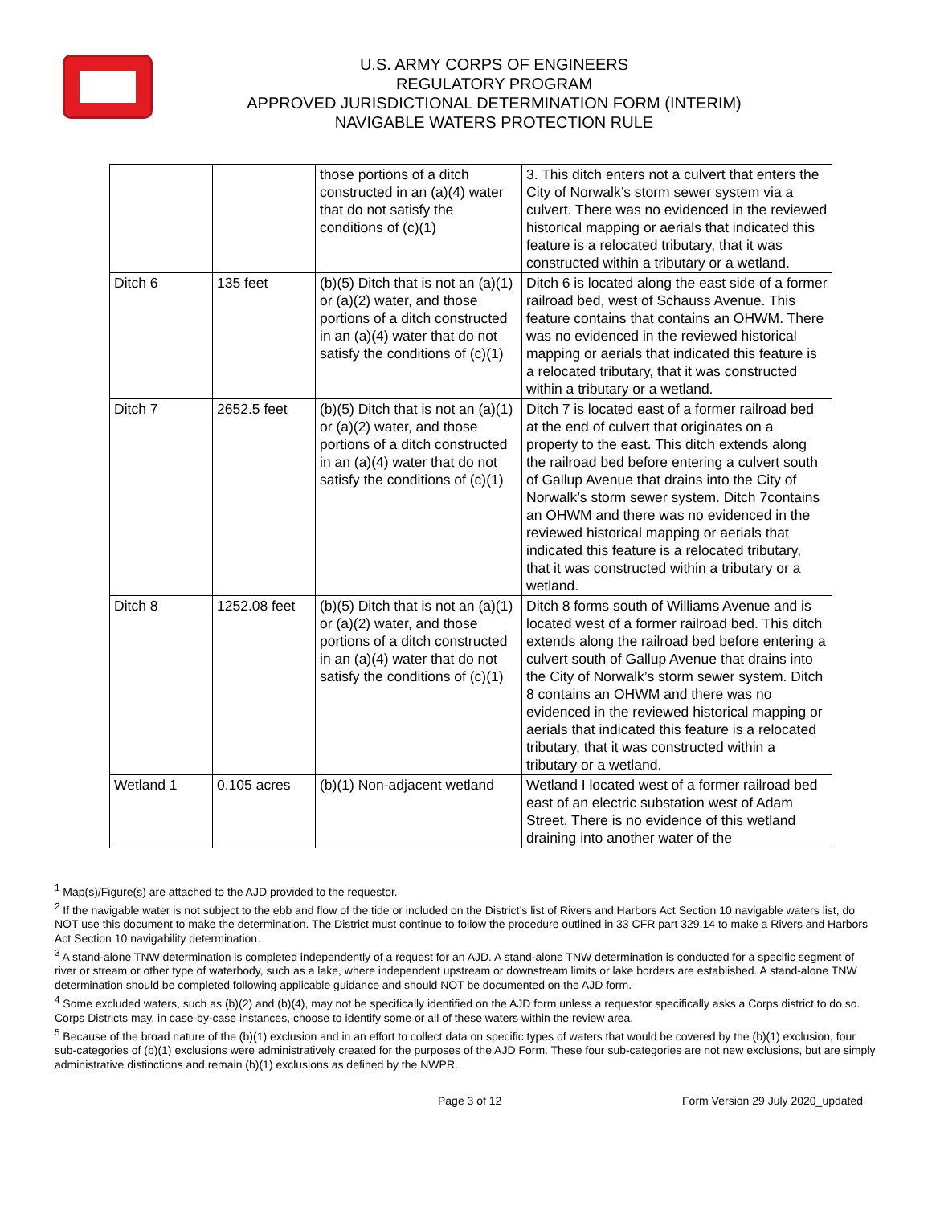U.S. ARMY CORPS OF ENGINEERS
REGULATORY PROGRAM
APPROVED JURISDICTIONAL DETERMINATION FORM (INTERIM)
NAVIGABLE WATERS PROTECTION RULE
| | | those portions of a ditch constructed in an (a)(4) water that do not satisfy the conditions of (c)(1) | 3. This ditch enters not a culvert that enters the City of Norwalk’s storm sewer system via a culvert. There was no evidenced in the reviewed historical mapping or aerials that indicated this feature is a relocated tributary, that it was constructed within a tributary or a wetland. |
| Ditch 6 | 135 feet | (b)(5) Ditch that is not an (a)(1) or (a)(2) water, and those portions of a ditch constructed in an (a)(4) water that do not satisfy the conditions of (c)(1) | Ditch 6 is located along the east side of a former railroad bed, west of Schauss Avenue. This feature contains that contains an OHWM. There was no evidenced in the reviewed historical mapping or aerials that indicated this feature is a relocated tributary, that it was constructed within a tributary or a wetland. |
| Ditch 7 | 2652.5 feet | (b)(5) Ditch that is not an (a)(1) or (a)(2) water, and those portions of a ditch constructed in an (a)(4) water that do not satisfy the conditions of (c)(1) | Ditch 7 is located east of a former railroad bed at the end of culvert that originates on a property to the east. This ditch extends along the railroad bed before entering a culvert south of Gallup Avenue that drains into the City of Norwalk’s storm sewer system. Ditch 7contains an OHWM and there was no evidenced in the reviewed historical mapping or aerials that indicated this feature is a relocated tributary, that it was constructed within a tributary or a wetland. |
| Ditch 8 | 1252.08 feet | (b)(5) Ditch that is not an (a)(1) or (a)(2) water, and those portions of a ditch constructed in an (a)(4) water that do not satisfy the conditions of (c)(1) | Ditch 8 forms south of Williams Avenue and is located west of a former railroad bed. This ditch extends along the railroad bed before entering a culvert south of Gallup Avenue that drains into the City of Norwalk’s storm sewer system. Ditch 8 contains an OHWM and there was no evidenced in the reviewed historical mapping or aerials that indicated this feature is a relocated tributary, that it was constructed within a tributary or a wetland. |
| Wetland 1 | 0.105 acres | (b)(1) Non-adjacent wetland | Wetland I located west of a former railroad bed east of an electric substation west of Adam Street. There is no evidence of this wetland draining into another water of the |
<sup>1</sup> Map(s)/Figure(s) are attached to the AJD provided to the requestor.
<sup>2</sup> If the navigable water is not subject to the ebb and flow of the tide or included on the District’s list of Rivers and Harbors Act Section 10 navigable waters list, do NOT use this document to make the determination. The District must continue to follow the procedure outlined in 33 CFR part 329.14 to make a Rivers and Harbors Act Section 10 navigability determination.
<sup>3</sup> A stand-alone TNW determination is completed independently of a request for an AJD. A stand-alone TNW determination is conducted for a specific segment of river or stream or other type of waterbody, such as a lake, where independent upstream or downstream limits or lake borders are established. A stand-alone TNW determination should be completed following applicable guidance and should NOT be documented on the AJD form.
<sup>4</sup> Some excluded waters, such as (b)(2) and (b)(4), may not be specifically identified on the AJD form unless a requestor specifically asks a Corps district to do so. Corps Districts may, in case-by-case instances, choose to identify some or all of these waters within the review area.
<sup>5</sup> Because of the broad nature of the (b)(1) exclusion and in an effort to collect data on specific types of waters that would be covered by the (b)(1) exclusion, four sub-categories of (b)(1) exclusions were administratively created for the purposes of the AJD Form. These four sub-categories are not new exclusions, but are simply administrative distinctions and remain (b)(1) exclusions as defined by the NWPR.
Page 3 of 12 Form Version 29 July 2020_updated